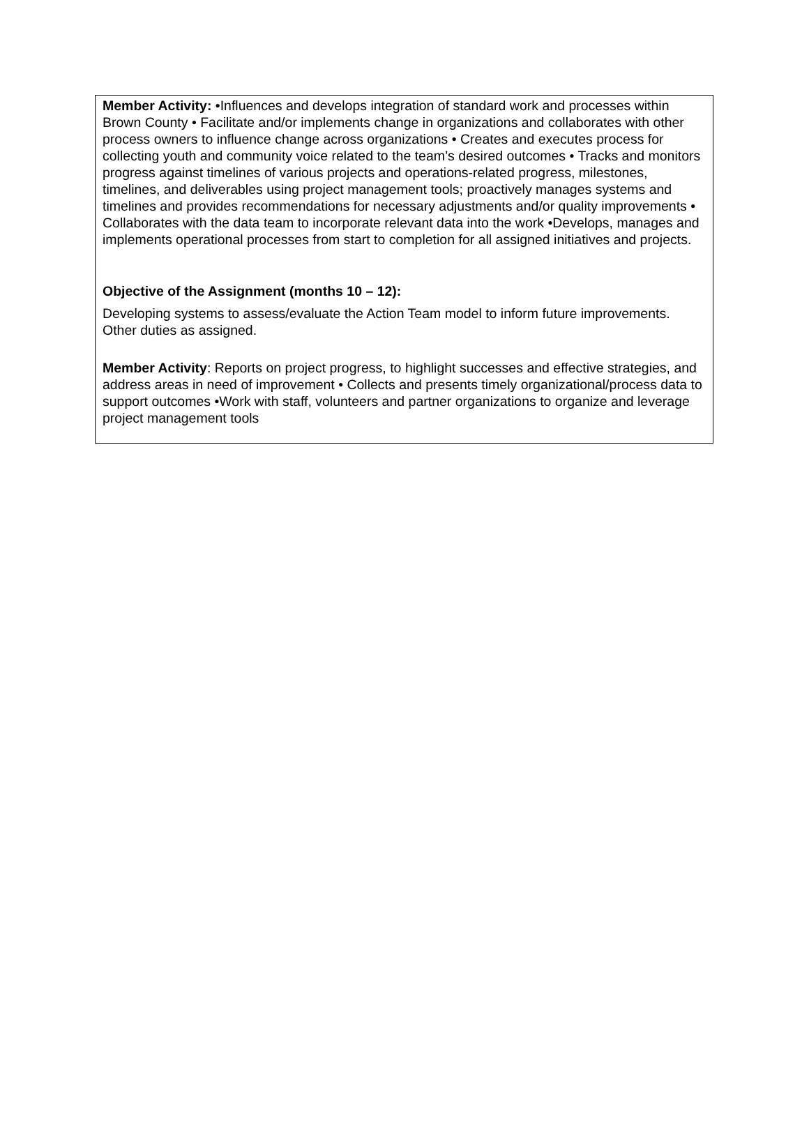Member Activity: •Influences and develops integration of standard work and processes within Brown County • Facilitate and/or implements change in organizations and collaborates with other process owners to influence change across organizations • Creates and executes process for collecting youth and community voice related to the team’s desired outcomes • Tracks and monitors progress against timelines of various projects and operations-related progress, milestones, timelines, and deliverables using project management tools; proactively manages systems and timelines and provides recommendations for necessary adjustments and/or quality improvements • Collaborates with the data team to incorporate relevant data into the work •Develops, manages and implements operational processes from start to completion for all assigned initiatives and projects.
Objective of the Assignment (months 10 – 12):
Developing systems to assess/evaluate the Action Team model to inform future improvements. Other duties as assigned.
Member Activity: Reports on project progress, to highlight successes and effective strategies, and address areas in need of improvement • Collects and presents timely organizational/process data to support outcomes •Work with staff, volunteers and partner organizations to organize and leverage project management tools